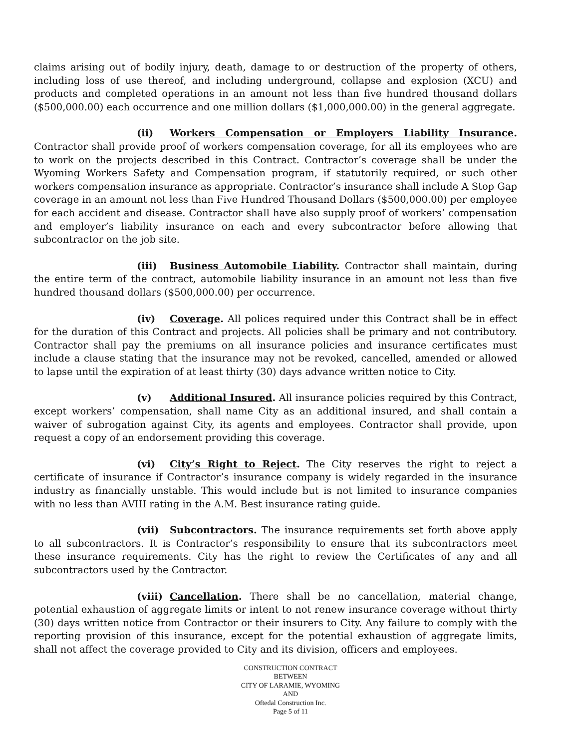claims arising out of bodily injury, death, damage to or destruction of the property of others, including loss of use thereof, and including underground, collapse and explosion (XCU) and products and completed operations in an amount not less than five hundred thousand dollars ($500,000.00) each occurrence and one million dollars ($1,000,000.00) in the general aggregate.
(ii) Workers Compensation or Employers Liability Insurance. Contractor shall provide proof of workers compensation coverage, for all its employees who are to work on the projects described in this Contract. Contractor’s coverage shall be under the Wyoming Workers Safety and Compensation program, if statutorily required, or such other workers compensation insurance as appropriate. Contractor’s insurance shall include A Stop Gap coverage in an amount not less than Five Hundred Thousand Dollars ($500,000.00) per employee for each accident and disease. Contractor shall have also supply proof of workers’ compensation and employer’s liability insurance on each and every subcontractor before allowing that subcontractor on the job site.
(iii) Business Automobile Liability. Contractor shall maintain, during the entire term of the contract, automobile liability insurance in an amount not less than five hundred thousand dollars ($500,000.00) per occurrence.
(iv) Coverage. All polices required under this Contract shall be in effect for the duration of this Contract and projects. All policies shall be primary and not contributory. Contractor shall pay the premiums on all insurance policies and insurance certificates must include a clause stating that the insurance may not be revoked, cancelled, amended or allowed to lapse until the expiration of at least thirty (30) days advance written notice to City.
(v) Additional Insured. All insurance policies required by this Contract, except workers’ compensation, shall name City as an additional insured, and shall contain a waiver of subrogation against City, its agents and employees. Contractor shall provide, upon request a copy of an endorsement providing this coverage.
(vi) City’s Right to Reject. The City reserves the right to reject a certificate of insurance if Contractor’s insurance company is widely regarded in the insurance industry as financially unstable. This would include but is not limited to insurance companies with no less than AVIII rating in the A.M. Best insurance rating guide.
(vii) Subcontractors. The insurance requirements set forth above apply to all subcontractors. It is Contractor’s responsibility to ensure that its subcontractors meet these insurance requirements. City has the right to review the Certificates of any and all subcontractors used by the Contractor.
(viii) Cancellation. There shall be no cancellation, material change, potential exhaustion of aggregate limits or intent to not renew insurance coverage without thirty (30) days written notice from Contractor or their insurers to City. Any failure to comply with the reporting provision of this insurance, except for the potential exhaustion of aggregate limits, shall not affect the coverage provided to City and its division, officers and employees.
CONSTRUCTION CONTRACT
BETWEEN
CITY OF LARAMIE, WYOMING
AND
Oftedal Construction Inc.
Page 5 of 11